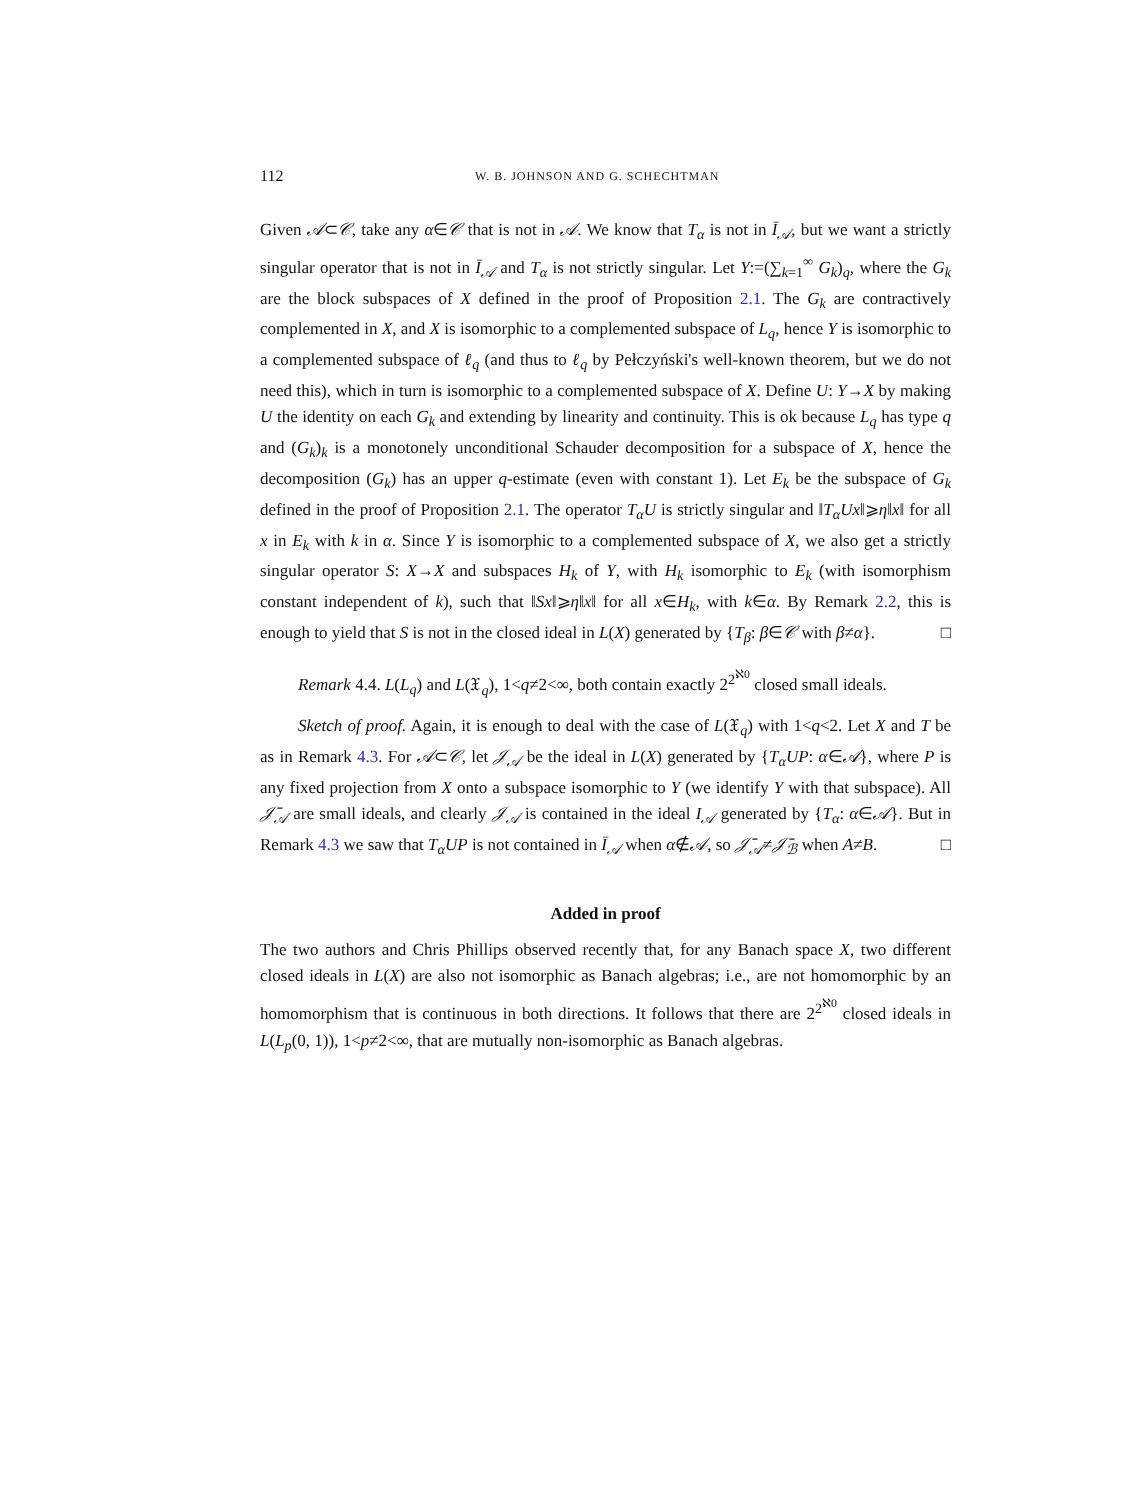112 W. B. JOHNSON AND G. SCHECHTMAN
Given 𝒜⊂𝒞, take any α∈𝒞 that is not in 𝒜. We know that T<sub>α</sub> is not in Ī<sub>𝒜</sub>, but we want a strictly singular operator that is not in Ī<sub>𝒜</sub> and T<sub>α</sub> is not strictly singular. Let Y:=(∑<sub>k=1</sub><sup>∞</sup> G<sub>k</sub>)<sub>q</sub>, where the G<sub>k</sub> are the block subspaces of X defined in the proof of Proposition 2.1. The G<sub>k</sub> are contractively complemented in X, and X is isomorphic to a complemented subspace of L<sub>q</sub>, hence Y is isomorphic to a complemented subspace of ℓ<sub>q</sub> (and thus to ℓ<sub>q</sub> by Pełczyński's well-known theorem, but we do not need this), which in turn is isomorphic to a complemented subspace of X. Define U: Y→X by making U the identity on each G<sub>k</sub> and extending by linearity and continuity. This is ok because L<sub>q</sub> has type q and (G<sub>k</sub>)<sub>k</sub> is a monotonely unconditional Schauder decomposition for a subspace of X, hence the decomposition (G<sub>k</sub>) has an upper q-estimate (even with constant 1). Let E<sub>k</sub> be the subspace of G<sub>k</sub> defined in the proof of Proposition 2.1. The operator T<sub>α</sub>U is strictly singular and ‖T<sub>α</sub>Ux‖⩾η‖x‖ for all x in E<sub>k</sub> with k in α. Since Y is isomorphic to a complemented subspace of X, we also get a strictly singular operator S: X→X and subspaces H<sub>k</sub> of Y, with H<sub>k</sub> isomorphic to E<sub>k</sub> (with isomorphism constant independent of k), such that ‖Sx‖⩾η‖x‖ for all x∈H<sub>k</sub>, with k∈α. By Remark 2.2, this is enough to yield that S is not in the closed ideal in L(X) generated by {T<sub>β</sub>: β∈𝒞 with β≠α}. □
Remark 4.4. L(L<sub>q</sub>) and L(𝔛<sub>q</sub>), 1<q≠2<∞, both contain exactly 2<sup>2<sup>ℵ0</sup></sup> closed small ideals.
Sketch of proof. Again, it is enough to deal with the case of L(𝔛<sub>q</sub>) with 1<q<2. Let X and T be as in Remark 4.3. For 𝒜⊂𝒞, let 𝒥<sub>𝒜</sub> be the ideal in L(X) generated by {T<sub>α</sub>UP: α∈𝒜}, where P is any fixed projection from X onto a subspace isomorphic to Y (we identify Y with that subspace). All 𝒥̄<sub>𝒜</sub> are small ideals, and clearly 𝒥<sub>𝒜</sub> is contained in the ideal I<sub>𝒜</sub> generated by {T<sub>α</sub>: α∈𝒜}. But in Remark 4.3 we saw that T<sub>α</sub>UP is not contained in Ī<sub>𝒜</sub> when α∉𝒜, so 𝒥̄<sub>𝒜</sub>≠𝒥̄<sub>ℬ</sub> when A≠B. □
Added in proof
The two authors and Chris Phillips observed recently that, for any Banach space X, two different closed ideals in L(X) are also not isomorphic as Banach algebras; i.e., are not homomorphic by an homomorphism that is continuous in both directions. It follows that there are 2<sup>2<sup>ℵ0</sup></sup> closed ideals in L(L<sub>p</sub>(0, 1)), 1<p≠2<∞, that are mutually non-isomorphic as Banach algebras.